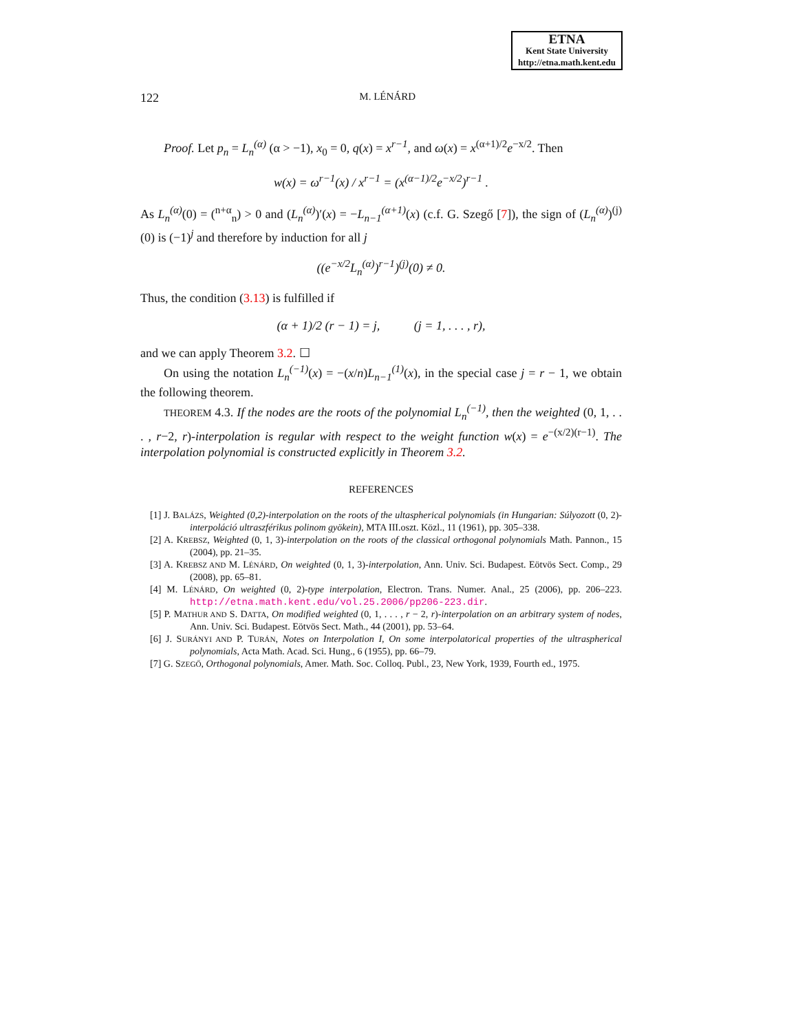ETNA
Kent State University
http://etna.math.kent.edu
122 M. LÉNÁRD
Proof. Let p<sub>n</sub> = L<sub>n</sub><sup>(α)</sup> (α > −1), x<sub>0</sub> = 0, q(x) = x<sup>r−1</sup>, and ω(x) = x<sup>(α+1)/2</sup>e<sup>−x/2</sup>. Then
w(x) = ω<sup>r−1</sup>(x) / x<sup>r−1</sup> = (x<sup>(α−1)/2</sup>e<sup>−x/2</sup>)<sup>r−1</sup> .
As L<sub>n</sub><sup>(α)</sup>(0) = (<sup>n+α</sup><sub>n</sub>) > 0 and (L<sub>n</sub><sup>(α)</sup>)′(x) = −L<sub>n−1</sub><sup>(α+1)</sup>(x) (c.f. G. Szegő [7]), the sign of (L<sub>n</sub><sup>(α)</sup>)<sup>(j)</sup>(0) is (−1)<sup>j</sup> and therefore by induction for all j
((e<sup>−x/2</sup>L<sub>n</sub><sup>(α)</sup>)<sup>r−1</sup>)<sup>(j)</sup>(0) ≠ 0.
Thus, the condition (3.13) is fulfilled if
(α + 1)/2 (r − 1) = j, (j = 1, . . . , r),
and we can apply Theorem 3.2. ☐
On using the notation L<sub>n</sub><sup>(−1)</sup>(x) = −(x/n)L<sub>n−1</sub><sup>(1)</sup>(x), in the special case j = r − 1, we obtain the following theorem.
THEOREM 4.3. If the nodes are the roots of the polynomial L<sub>n</sub><sup>(−1)</sup>, then the weighted (0, 1, . . . , r−2, r)-interpolation is regular with respect to the weight function w(x) = e<sup>−(x/2)(r−1)</sup>. The interpolation polynomial is constructed explicitly in Theorem 3.2.
REFERENCES
[1] J. BALÁZS, Weighted (0,2)-interpolation on the roots of the ultaspherical polynomials (in Hungarian: Súlyozott (0, 2)-interpoláció ultraszférikus polinom gyökein), MTA III.oszt. Közl., 11 (1961), pp. 305–338.
[2] A. KREBSZ, Weighted (0, 1, 3)-interpolation on the roots of the classical orthogonal polynomials Math. Pannon., 15 (2004), pp. 21–35.
[3] A. KREBSZ AND M. LÉNÁRD, On weighted (0, 1, 3)-interpolation, Ann. Univ. Sci. Budapest. Eötvös Sect. Comp., 29 (2008), pp. 65–81.
[4] M. LÉNÁRD, On weighted (0, 2)-type interpolation, Electron. Trans. Numer. Anal., 25 (2006), pp. 206–223. http://etna.math.kent.edu/vol.25.2006/pp206-223.dir.
[5] P. MATHUR AND S. DATTA, On modified weighted (0, 1, . . . , r − 2, r)-interpolation on an arbitrary system of nodes, Ann. Univ. Sci. Budapest. Eötvös Sect. Math., 44 (2001), pp. 53–64.
[6] J. SURÁNYI AND P. TURÁN, Notes on Interpolation I, On some interpolatorical properties of the ultraspherical polynomials, Acta Math. Acad. Sci. Hung., 6 (1955), pp. 66–79.
[7] G. SZEGŐ, Orthogonal polynomials, Amer. Math. Soc. Colloq. Publ., 23, New York, 1939, Fourth ed., 1975.